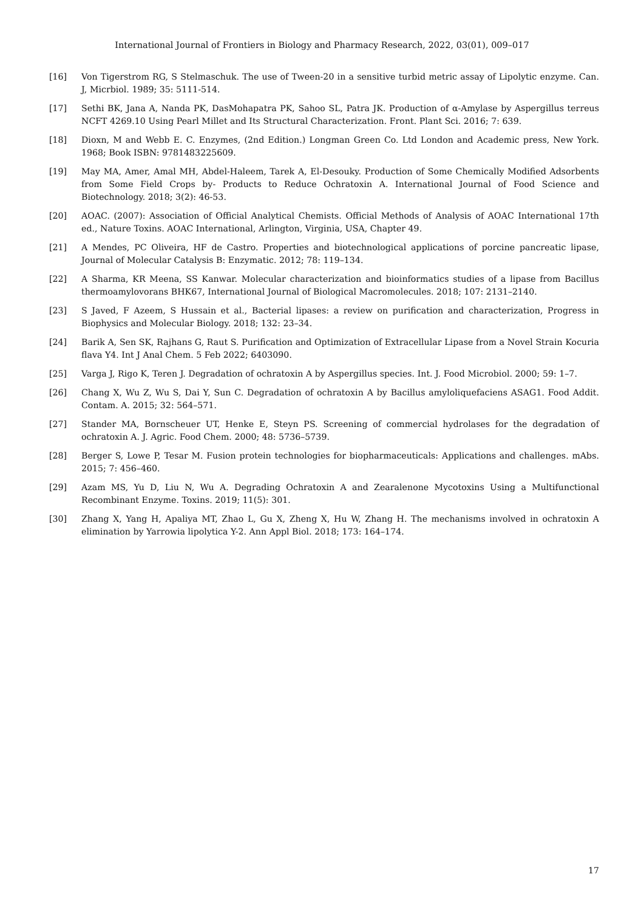International Journal of Frontiers in Biology and Pharmacy Research, 2022, 03(01), 009–017
[16] Von Tigerstrom RG, S Stelmaschuk. The use of Tween-20 in a sensitive turbid metric assay of Lipolytic enzyme. Can. J, Micrbiol. 1989; 35: 5111-514.
[17] Sethi BK, Jana A, Nanda PK, DasMohapatra PK, Sahoo SL, Patra JK. Production of α-Amylase by Aspergillus terreus NCFT 4269.10 Using Pearl Millet and Its Structural Characterization. Front. Plant Sci. 2016; 7: 639.
[18] Dioxn, M and Webb E. C. Enzymes, (2nd Edition.) Longman Green Co. Ltd London and Academic press, New York. 1968; Book ISBN: 9781483225609.
[19] May MA, Amer, Amal MH, Abdel-Haleem, Tarek A, El-Desouky. Production of Some Chemically Modified Adsorbents from Some Field Crops by- Products to Reduce Ochratoxin A. International Journal of Food Science and Biotechnology. 2018; 3(2): 46-53.
[20] AOAC. (2007): Association of Official Analytical Chemists. Official Methods of Analysis of AOAC International 17th ed., Nature Toxins. AOAC International, Arlington, Virginia, USA, Chapter 49.
[21] A Mendes, PC Oliveira, HF de Castro. Properties and biotechnological applications of porcine pancreatic lipase, Journal of Molecular Catalysis B: Enzymatic. 2012; 78: 119–134.
[22] A Sharma, KR Meena, SS Kanwar. Molecular characterization and bioinformatics studies of a lipase from Bacillus thermoamylovorans BHK67, International Journal of Biological Macromolecules. 2018; 107: 2131–2140.
[23] S Javed, F Azeem, S Hussain et al., Bacterial lipases: a review on purification and characterization, Progress in Biophysics and Molecular Biology. 2018; 132: 23–34.
[24] Barik A, Sen SK, Rajhans G, Raut S. Purification and Optimization of Extracellular Lipase from a Novel Strain Kocuria flava Y4. Int J Anal Chem. 5 Feb 2022; 6403090.
[25] Varga J, Rigo K, Teren J. Degradation of ochratoxin A by Aspergillus species. Int. J. Food Microbiol. 2000; 59: 1–7.
[26] Chang X, Wu Z, Wu S, Dai Y, Sun C. Degradation of ochratoxin A by Bacillus amyloliquefaciens ASAG1. Food Addit. Contam. A. 2015; 32: 564–571.
[27] Stander MA, Bornscheuer UT, Henke E, Steyn PS. Screening of commercial hydrolases for the degradation of ochratoxin A. J. Agric. Food Chem. 2000; 48: 5736–5739.
[28] Berger S, Lowe P, Tesar M. Fusion protein technologies for biopharmaceuticals: Applications and challenges. mAbs. 2015; 7: 456–460.
[29] Azam MS, Yu D, Liu N, Wu A. Degrading Ochratoxin A and Zearalenone Mycotoxins Using a Multifunctional Recombinant Enzyme. Toxins. 2019; 11(5): 301.
[30] Zhang X, Yang H, Apaliya MT, Zhao L, Gu X, Zheng X, Hu W, Zhang H. The mechanisms involved in ochratoxin A elimination by Yarrowia lipolytica Y-2. Ann Appl Biol. 2018; 173: 164–174.
17